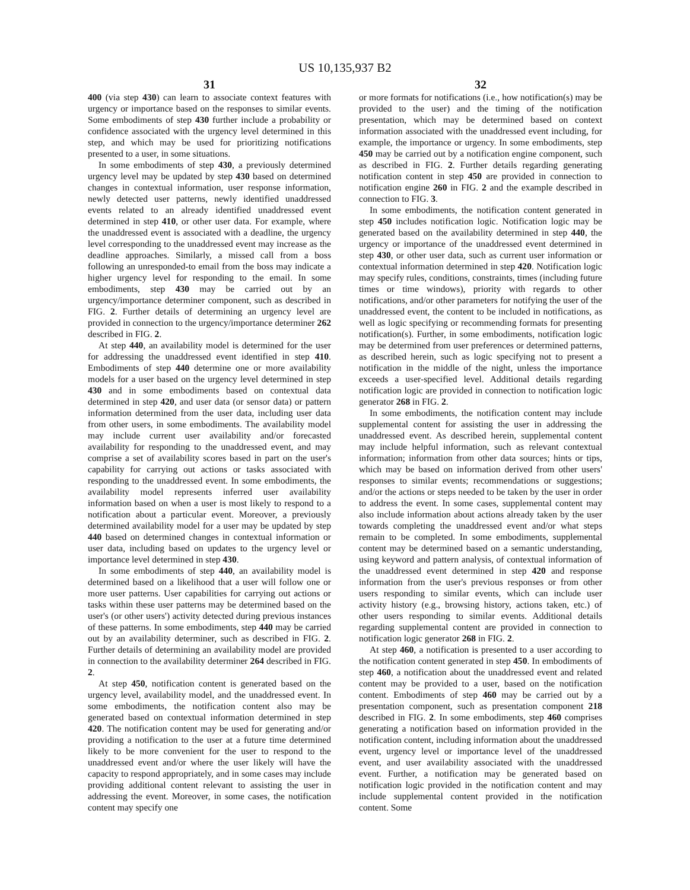US 10,135,937 B2
31
400 (via step 430) can learn to associate context features with urgency or importance based on the responses to similar events. Some embodiments of step 430 further include a probability or confidence associated with the urgency level determined in this step, and which may be used for prioritizing notifications presented to a user, in some situations.
In some embodiments of step 430, a previously determined urgency level may be updated by step 430 based on determined changes in contextual information, user response information, newly detected user patterns, newly identified unaddressed events related to an already identified unaddressed event determined in step 410, or other user data. For example, where the unaddressed event is associated with a deadline, the urgency level corresponding to the unaddressed event may increase as the deadline approaches. Similarly, a missed call from a boss following an unresponded-to email from the boss may indicate a higher urgency level for responding to the email. In some embodiments, step 430 may be carried out by an urgency/importance determiner component, such as described in FIG. 2. Further details of determining an urgency level are provided in connection to the urgency/importance determiner 262 described in FIG. 2.
At step 440, an availability model is determined for the user for addressing the unaddressed event identified in step 410. Embodiments of step 440 determine one or more availability models for a user based on the urgency level determined in step 430 and in some embodiments based on contextual data determined in step 420, and user data (or sensor data) or pattern information determined from the user data, including user data from other users, in some embodiments. The availability model may include current user availability and/or forecasted availability for responding to the unaddressed event, and may comprise a set of availability scores based in part on the user's capability for carrying out actions or tasks associated with responding to the unaddressed event. In some embodiments, the availability model represents inferred user availability information based on when a user is most likely to respond to a notification about a particular event. Moreover, a previously determined availability model for a user may be updated by step 440 based on determined changes in contextual information or user data, including based on updates to the urgency level or importance level determined in step 430.
In some embodiments of step 440, an availability model is determined based on a likelihood that a user will follow one or more user patterns. User capabilities for carrying out actions or tasks within these user patterns may be determined based on the user's (or other users') activity detected during previous instances of these patterns. In some embodiments, step 440 may be carried out by an availability determiner, such as described in FIG. 2. Further details of determining an availability model are provided in connection to the availability determiner 264 described in FIG. 2.
At step 450, notification content is generated based on the urgency level, availability model, and the unaddressed event. In some embodiments, the notification content also may be generated based on contextual information determined in step 420. The notification content may be used for generating and/or providing a notification to the user at a future time determined likely to be more convenient for the user to respond to the unaddressed event and/or where the user likely will have the capacity to respond appropriately, and in some cases may include providing additional content relevant to assisting the user in addressing the event. Moreover, in some cases, the notification content may specify one
32
or more formats for notifications (i.e., how notification(s) may be provided to the user) and the timing of the notification presentation, which may be determined based on context information associated with the unaddressed event including, for example, the importance or urgency. In some embodiments, step 450 may be carried out by a notification engine component, such as described in FIG. 2. Further details regarding generating notification content in step 450 are provided in connection to notification engine 260 in FIG. 2 and the example described in connection to FIG. 3.
In some embodiments, the notification content generated in step 450 includes notification logic. Notification logic may be generated based on the availability determined in step 440, the urgency or importance of the unaddressed event determined in step 430, or other user data, such as current user information or contextual information determined in step 420. Notification logic may specify rules, conditions, constraints, times (including future times or time windows), priority with regards to other notifications, and/or other parameters for notifying the user of the unaddressed event, the content to be included in notifications, as well as logic specifying or recommending formats for presenting notification(s). Further, in some embodiments, notification logic may be determined from user preferences or determined patterns, as described herein, such as logic specifying not to present a notification in the middle of the night, unless the importance exceeds a user-specified level. Additional details regarding notification logic are provided in connection to notification logic generator 268 in FIG. 2.
In some embodiments, the notification content may include supplemental content for assisting the user in addressing the unaddressed event. As described herein, supplemental content may include helpful information, such as relevant contextual information; information from other data sources; hints or tips, which may be based on information derived from other users' responses to similar events; recommendations or suggestions; and/or the actions or steps needed to be taken by the user in order to address the event. In some cases, supplemental content may also include information about actions already taken by the user towards completing the unaddressed event and/or what steps remain to be completed. In some embodiments, supplemental content may be determined based on a semantic understanding, using keyword and pattern analysis, of contextual information of the unaddressed event determined in step 420 and response information from the user's previous responses or from other users responding to similar events, which can include user activity history (e.g., browsing history, actions taken, etc.) of other users responding to similar events. Additional details regarding supplemental content are provided in connection to notification logic generator 268 in FIG. 2.
At step 460, a notification is presented to a user according to the notification content generated in step 450. In embodiments of step 460, a notification about the unaddressed event and related content may be provided to a user, based on the notification content. Embodiments of step 460 may be carried out by a presentation component, such as presentation component 218 described in FIG. 2. In some embodiments, step 460 comprises generating a notification based on information provided in the notification content, including information about the unaddressed event, urgency level or importance level of the unaddressed event, and user availability associated with the unaddressed event. Further, a notification may be generated based on notification logic provided in the notification content and may include supplemental content provided in the notification content. Some